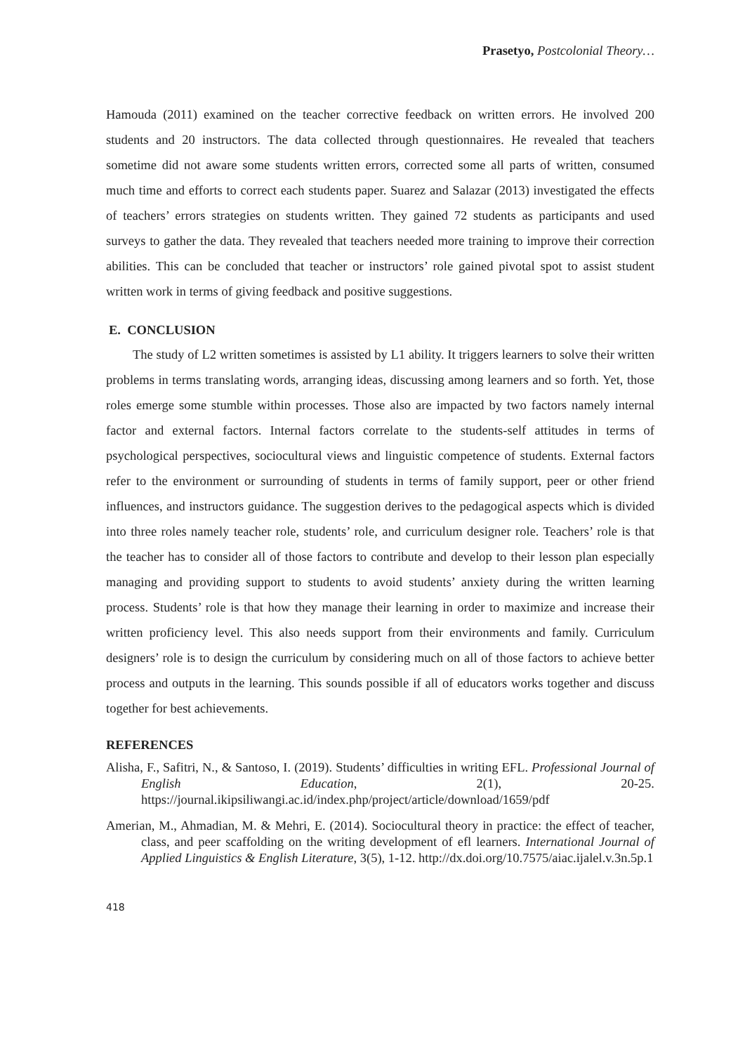Prasetyo, Postcolonial Theory…
Hamouda (2011) examined on the teacher corrective feedback on written errors. He involved 200 students and 20 instructors. The data collected through questionnaires. He revealed that teachers sometime did not aware some students written errors, corrected some all parts of written, consumed much time and efforts to correct each students paper. Suarez and Salazar (2013) investigated the effects of teachers’ errors strategies on students written. They gained 72 students as participants and used surveys to gather the data. They revealed that teachers needed more training to improve their correction abilities. This can be concluded that teacher or instructors’ role gained pivotal spot to assist student written work in terms of giving feedback and positive suggestions.
E. CONCLUSION
The study of L2 written sometimes is assisted by L1 ability. It triggers learners to solve their written problems in terms translating words, arranging ideas, discussing among learners and so forth. Yet, those roles emerge some stumble within processes. Those also are impacted by two factors namely internal factor and external factors. Internal factors correlate to the students-self attitudes in terms of psychological perspectives, sociocultural views and linguistic competence of students. External factors refer to the environment or surrounding of students in terms of family support, peer or other friend influences, and instructors guidance. The suggestion derives to the pedagogical aspects which is divided into three roles namely teacher role, students’ role, and curriculum designer role. Teachers’ role is that the teacher has to consider all of those factors to contribute and develop to their lesson plan especially managing and providing support to students to avoid students’ anxiety during the written learning process. Students’ role is that how they manage their learning in order to maximize and increase their written proficiency level. This also needs support from their environments and family. Curriculum designers’ role is to design the curriculum by considering much on all of those factors to achieve better process and outputs in the learning. This sounds possible if all of educators works together and discuss together for best achievements.
REFERENCES
Alisha, F., Safitri, N., & Santoso, I. (2019). Students’ difficulties in writing EFL. Professional Journal of English Education, 2(1), 20-25. https://journal.ikipsiliwangi.ac.id/index.php/project/article/download/1659/pdf
Amerian, M., Ahmadian, M. & Mehri, E. (2014). Sociocultural theory in practice: the effect of teacher, class, and peer scaffolding on the writing development of efl learners. International Journal of Applied Linguistics & English Literature, 3(5), 1-12. http://dx.doi.org/10.7575/aiac.ijalel.v.3n.5p.1
418